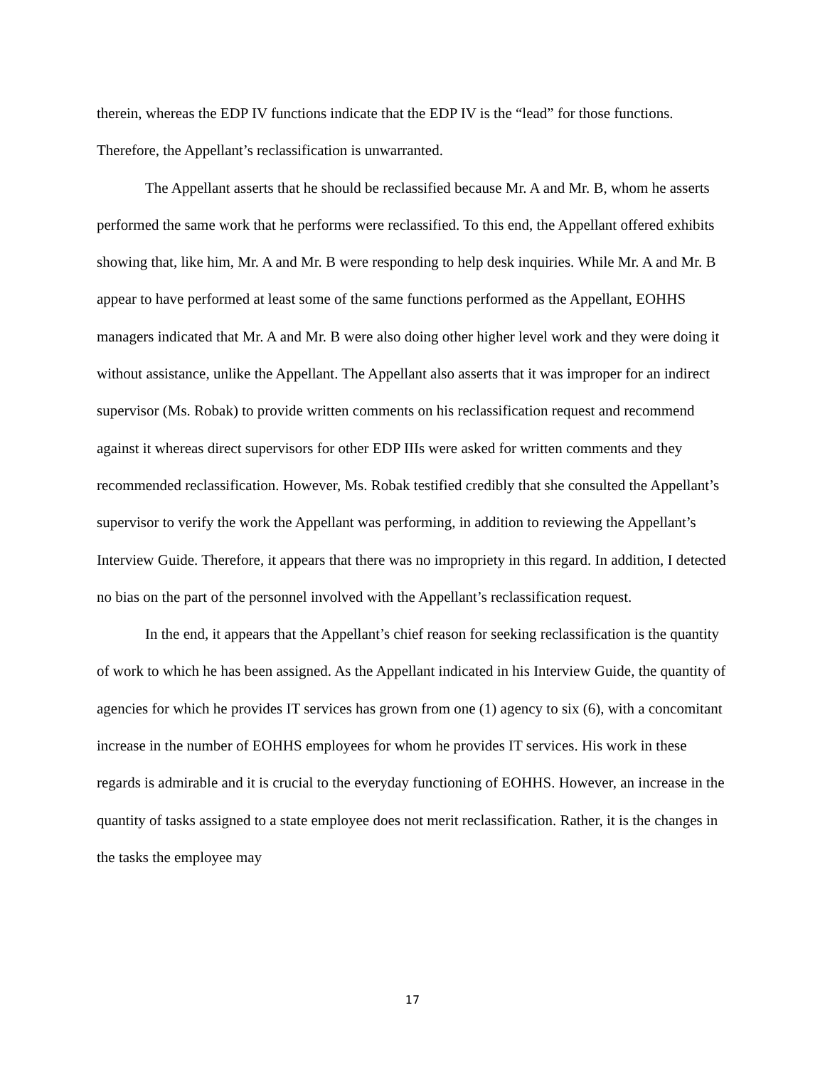therein, whereas the EDP IV functions indicate that the EDP IV is the “lead” for those functions. Therefore, the Appellant’s reclassification is unwarranted.
The Appellant asserts that he should be reclassified because Mr. A and Mr. B, whom he asserts performed the same work that he performs were reclassified. To this end, the Appellant offered exhibits showing that, like him, Mr. A and Mr. B were responding to help desk inquiries. While Mr. A and Mr. B appear to have performed at least some of the same functions performed as the Appellant, EOHHS managers indicated that Mr. A and Mr. B were also doing other higher level work and they were doing it without assistance, unlike the Appellant. The Appellant also asserts that it was improper for an indirect supervisor (Ms. Robak) to provide written comments on his reclassification request and recommend against it whereas direct supervisors for other EDP IIIs were asked for written comments and they recommended reclassification. However, Ms. Robak testified credibly that she consulted the Appellant’s supervisor to verify the work the Appellant was performing, in addition to reviewing the Appellant’s Interview Guide. Therefore, it appears that there was no impropriety in this regard. In addition, I detected no bias on the part of the personnel involved with the Appellant’s reclassification request.
In the end, it appears that the Appellant’s chief reason for seeking reclassification is the quantity of work to which he has been assigned. As the Appellant indicated in his Interview Guide, the quantity of agencies for which he provides IT services has grown from one (1) agency to six (6), with a concomitant increase in the number of EOHHS employees for whom he provides IT services. His work in these regards is admirable and it is crucial to the everyday functioning of EOHHS. However, an increase in the quantity of tasks assigned to a state employee does not merit reclassification. Rather, it is the changes in the tasks the employee may
17